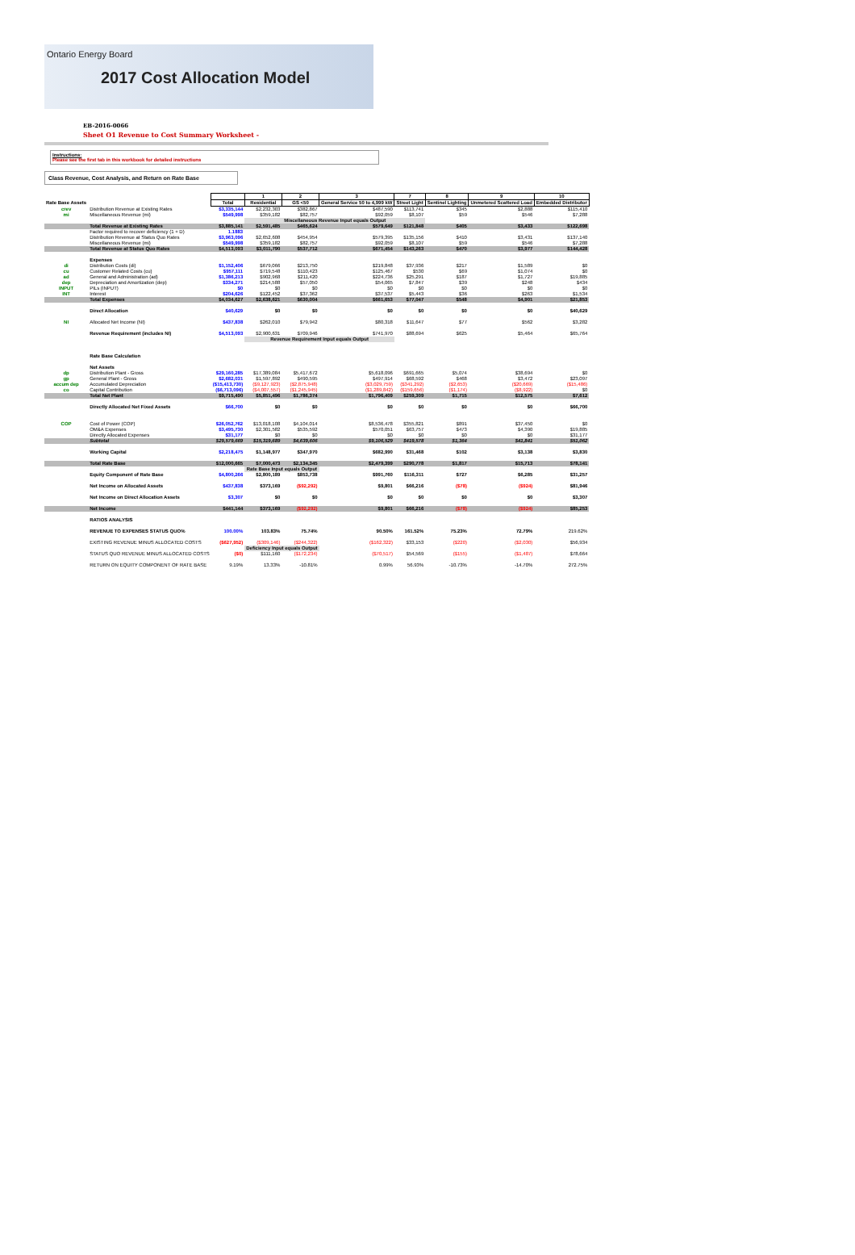Ontario Energy Board
2017 Cost Allocation Model
EB-2016-0066
Sheet O1 Revenue to Cost Summary Worksheet -
Instructions:
Please see the first tab in this workbook for detailed instructions
Class Revenue, Cost Analysis, and Return on Rate Base
| | | | 1 | 2 | 3 | 7 | 8 | 9 | 10 |
| --- | --- | --- | --- | --- | --- | --- | --- | --- | --- |
| Rate Base Assets | | Total | Residential | GS <50 | General Service 50 to 4,999 kW | Street Light | Sentinel Lighting | Unmetered Scattered Load | Embedded Distributor |
| crev | Distribution Revenue at Existing Rates | $3,335,144 | $2,232,303 | $382,867 | $487,590 | $113,741 | $345 | $2,888 | $115,410 |
| mi | Miscellaneous Revenue (mi) | $549,998 | $359,182 | $82,757 | $92,059 | $8,107 | $59 | $546 | $7,288 |
| | | | Miscellaneous Revenue Input equals Output | | | | | | |
| | Total Revenue at Existing Rates | $3,885,141 | $2,591,485 | $465,624 | $579,649 | $121,848 | $405 | $3,433 | $122,698 |
| | Factor required to recover deficiency (1 + D) | 1.1883 | | | | | | | |
| | Distribution Revenue at Status Quo Rates | $3,963,096 | $2,652,608 | $454,954 | $579,395 | $135,156 | $410 | $3,431 | $137,140 |
| | Miscellaneous Revenue (mi) | $549,998 | $359,182 | $82,757 | $92,059 | $8,107 | $59 | $546 | $7,288 |
| | Total Revenue at Status Quo Rates | $4,513,093 | $3,011,790 | $537,712 | $671,454 | $143,263 | $470 | $3,977 | $144,428 |
| | Expenses | | | | | | | | |
| di | Distribution Costs (di) | $1,152,406 | $679,066 | $213,750 | $219,848 | $37,936 | $217 | $1,589 | $0 |
| cu | Customer Related Costs (cu) | $957,111 | $719,548 | $110,423 | $125,467 | $530 | $69 | $1,074 | $0 |
| ad | General and Administration (ad) | $1,386,213 | $902,968 | $211,420 | $224,736 | $25,291 | $187 | $1,727 | $19,885 |
| dep | Depreciation and Amortization (dep) | $334,271 | $214,588 | $57,050 | $54,065 | $7,847 | $39 | $248 | $434 |
| INPUT | PILs (INPUT) | $0 | $0 | $0 | $0 | $0 | $0 | $0 | $0 |
| INT | Interest | $204,626 | $122,452 | $37,362 | $37,537 | $5,443 | $36 | $263 | $1,534 |
| | Total Expenses | $4,034,627 | $2,638,621 | $630,004 | $661,653 | $77,047 | $548 | $4,901 | $21,853 |
| | Direct Allocation | $40,629 | $0 | $0 | $0 | $0 | $0 | $0 | $40,629 |
| NI | Allocated Net Income (NI) | $437,838 | $262,010 | $79,942 | $80,318 | $11,647 | $77 | $562 | $3,282 |
| | Revenue Requirement (includes NI) | $4,513,093 | $2,900,631 | $709,946 | $741,970 | $88,694 | $625 | $5,464 | $65,764 |
| | | | Revenue Requirement Input equals Output | | | | | | |
| | Rate Base Calculation | | | | | | | | |
| | Net Assets | | | | | | | | |
| dp | Distribution Plant - Gross | $29,160,285 | $17,389,084 | $5,417,672 | $5,618,096 | $691,665 | $5,074 | $38,694 | $0 |
| gp | General Plant - Gross | $2,682,031 | $1,597,892 | $490,595 | $497,914 | $68,592 | $468 | $3,472 | $23,097 |
| accum dep | Accumulated Depreciation | ($15,413,730) | ($9,127,923) | ($2,875,948) | ($3,029,759) | ($341,292) | ($2,653) | ($20,669) | ($15,486) |
| co | Capital Contribution | ($6,713,096) | ($4,007,557) | ($1,245,945) | ($1,289,842) | ($159,656) | ($1,174) | ($8,922) | $0 |
| | Total Net Plant | $9,715,490 | $5,851,496 | $1,786,374 | $1,796,409 | $259,309 | $1,715 | $12,575 | $7,612 |
| | Directly Allocated Net Fixed Assets | $66,700 | $0 | $0 | $0 | $0 | $0 | $0 | $66,700 |
| COP | Cost of Power (COP) | $26,052,762 | $13,018,108 | $4,104,014 | $8,536,478 | $355,821 | $891 | $37,450 | $0 |
| | OM&A Expenses | $3,495,730 | $2,301,582 | $535,592 | $570,051 | $63,757 | $473 | $4,390 | $19,885 |
| | Directly Allocated Expenses | $31,177 | $0 | $0 | $0 | $0 | $0 | $0 | $31,177 |
| | Subtotal | $29,579,669 | $15,319,689 | $4,639,606 | $9,106,529 | $419,578 | $1,364 | $41,841 | $51,062 |
| | Working Capital | $2,218,475 | $1,148,977 | $347,970 | $682,990 | $31,468 | $102 | $3,138 | $3,830 |
| | Total Rate Base | $12,000,665 | $7,000,473 | $2,134,345 | $2,479,399 | $290,778 | $1,817 | $15,713 | $78,141 |
| | | | Rate Base Input equals Output | | | | | | |
| | Equity Component of Rate Base | $4,800,266 | $2,800,189 | $853,738 | $991,760 | $116,311 | $727 | $6,285 | $31,257 |
| | Net Income on Allocated Assets | $437,838 | $373,169 | ($92,292) | $9,801 | $66,216 | ($78) | ($924) | $81,946 |
| | Net Income on Direct Allocation Assets | $3,307 | $0 | $0 | $0 | $0 | $0 | $0 | $3,307 |
| | Net Income | $441,144 | $373,169 | ($92,292) | $9,801 | $66,216 | ($78) | ($924) | $85,253 |
| | RATIOS ANALYSIS | | | | | | | | |
| | REVENUE TO EXPENSES STATUS QUO% | 100.00% | 103.83% | 75.74% | 90.50% | 161.52% | 75.23% | 72.79% | 219.62% |
| | EXISTING REVENUE MINUS ALLOCATED COSTS | ($627,952) | ($309,146) | ($244,322) | ($162,322) | $33,153 | ($220) | ($2,030) | $56,934 |
| | | | Deficiency Input equals Output | | | | | | |
| | STATUS QUO REVENUE MINUS ALLOCATED COSTS | ($0) | $111,160 | ($172,234) | ($70,517) | $54,569 | ($155) | ($1,487) | $78,664 |
| | RETURN ON EQUITY COMPONENT OF RATE BASE | 9.19% | 13.33% | -10.81% | 0.99% | 56.93% | -10.73% | -14.70% | 272.75% |